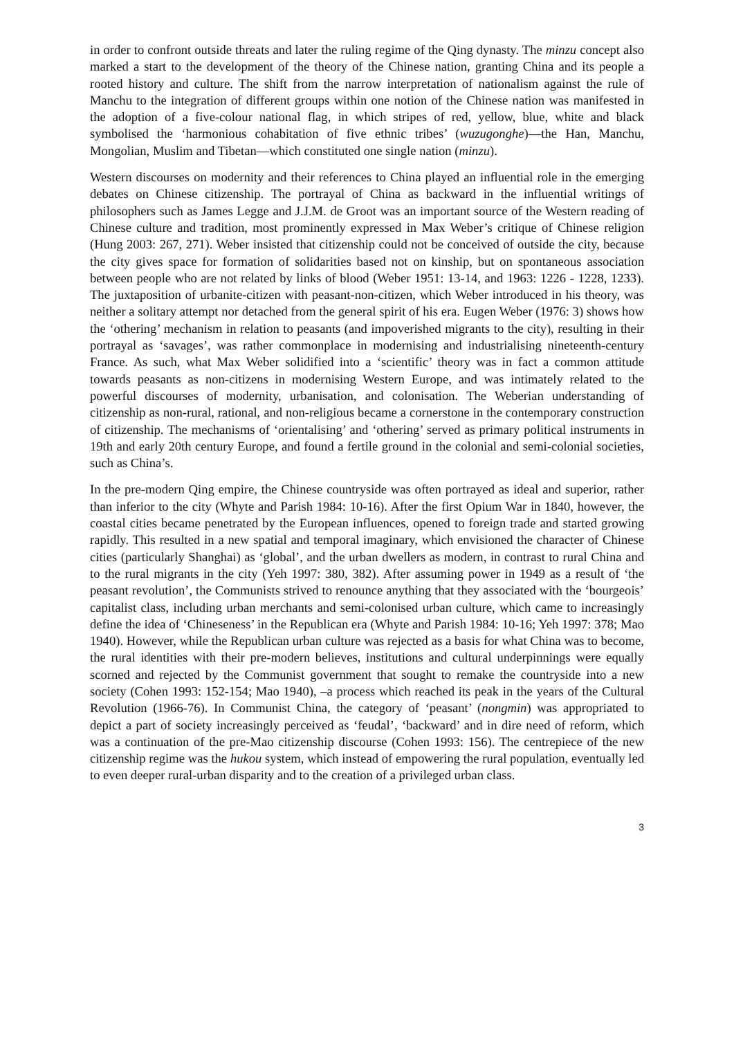in order to confront outside threats and later the ruling regime of the Qing dynasty. The minzu concept also marked a start to the development of the theory of the Chinese nation, granting China and its people a rooted history and culture. The shift from the narrow interpretation of nationalism against the rule of Manchu to the integration of different groups within one notion of the Chinese nation was manifested in the adoption of a five-colour national flag, in which stripes of red, yellow, blue, white and black symbolised the ‘harmonious cohabitation of five ethnic tribes’ (wuzugonghe)—the Han, Manchu, Mongolian, Muslim and Tibetan—which constituted one single nation (minzu).
Western discourses on modernity and their references to China played an influential role in the emerging debates on Chinese citizenship. The portrayal of China as backward in the influential writings of philosophers such as James Legge and J.J.M. de Groot was an important source of the Western reading of Chinese culture and tradition, most prominently expressed in Max Weber’s critique of Chinese religion (Hung 2003: 267, 271). Weber insisted that citizenship could not be conceived of outside the city, because the city gives space for formation of solidarities based not on kinship, but on spontaneous association between people who are not related by links of blood (Weber 1951: 13-14, and 1963: 1226 - 1228, 1233). The juxtaposition of urbanite-citizen with peasant-non-citizen, which Weber introduced in his theory, was neither a solitary attempt nor detached from the general spirit of his era. Eugen Weber (1976: 3) shows how the ‘othering’ mechanism in relation to peasants (and impoverished migrants to the city), resulting in their portrayal as ‘savages’, was rather commonplace in modernising and industrialising nineteenth-century France. As such, what Max Weber solidified into a ‘scientific’ theory was in fact a common attitude towards peasants as non-citizens in modernising Western Europe, and was intimately related to the powerful discourses of modernity, urbanisation, and colonisation. The Weberian understanding of citizenship as non-rural, rational, and non-religious became a cornerstone in the contemporary construction of citizenship. The mechanisms of ‘orientalising’ and ‘othering’ served as primary political instruments in 19th and early 20th century Europe, and found a fertile ground in the colonial and semi-colonial societies, such as China’s.
In the pre-modern Qing empire, the Chinese countryside was often portrayed as ideal and superior, rather than inferior to the city (Whyte and Parish 1984: 10-16). After the first Opium War in 1840, however, the coastal cities became penetrated by the European influences, opened to foreign trade and started growing rapidly. This resulted in a new spatial and temporal imaginary, which envisioned the character of Chinese cities (particularly Shanghai) as ‘global’, and the urban dwellers as modern, in contrast to rural China and to the rural migrants in the city (Yeh 1997: 380, 382). After assuming power in 1949 as a result of ‘the peasant revolution’, the Communists strived to renounce anything that they associated with the ‘bourgeois’ capitalist class, including urban merchants and semi-colonised urban culture, which came to increasingly define the idea of ‘Chineseness’ in the Republican era (Whyte and Parish 1984: 10-16; Yeh 1997: 378; Mao 1940). However, while the Republican urban culture was rejected as a basis for what China was to become, the rural identities with their pre-modern believes, institutions and cultural underpinnings were equally scorned and rejected by the Communist government that sought to remake the countryside into a new society (Cohen 1993: 152-154; Mao 1940), –a process which reached its peak in the years of the Cultural Revolution (1966-76). In Communist China, the category of ‘peasant’ (nongmin) was appropriated to depict a part of society increasingly perceived as ‘feudal’, ‘backward’ and in dire need of reform, which was a continuation of the pre-Mao citizenship discourse (Cohen 1993: 156). The centrepiece of the new citizenship regime was the hukou system, which instead of empowering the rural population, eventually led to even deeper rural-urban disparity and to the creation of a privileged urban class.
3